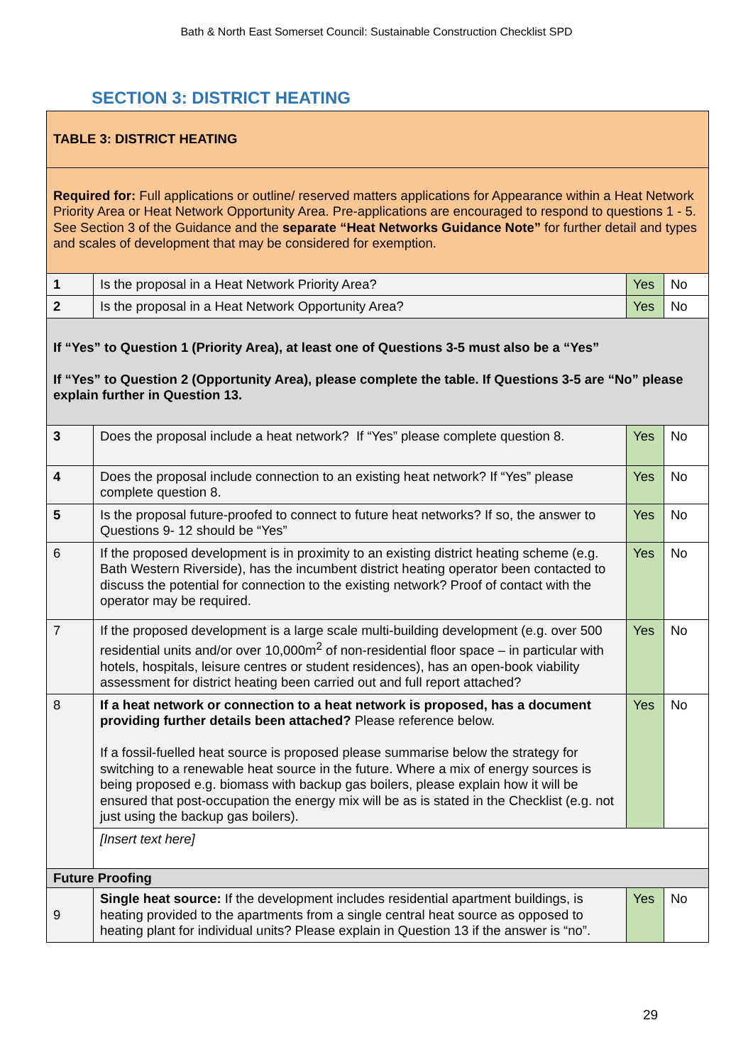Bath & North East Somerset Council: Sustainable Construction Checklist SPD
SECTION 3: DISTRICT HEATING
| TABLE 3: DISTRICT HEATING | | | |
| Required for: Full applications or outline/ reserved matters applications for Appearance within a Heat Network Priority Area or Heat Network Opportunity Area. Pre-applications are encouraged to respond to questions 1 - 5. See Section 3 of the Guidance and the separate “Heat Networks Guidance Note” for further detail and types and scales of development that may be considered for exemption. | | | |
| 1 | Is the proposal in a Heat Network Priority Area? | Yes | No |
| 2 | Is the proposal in a Heat Network Opportunity Area? | Yes | No |
| If “Yes” to Question 1 (Priority Area), at least one of Questions 3-5 must also be a “Yes” If “Yes” to Question 2 (Opportunity Area), please complete the table. If Questions 3-5 are “No” please explain further in Question 13. | | | |
| 3 | Does the proposal include a heat network? If “Yes” please complete question 8. | Yes | No |
| 4 | Does the proposal include connection to an existing heat network? If “Yes” please complete question 8. | Yes | No |
| 5 | Is the proposal future-proofed to connect to future heat networks? If so, the answer to Questions 9- 12 should be “Yes” | Yes | No |
| 6 | If the proposed development is in proximity to an existing district heating scheme (e.g. Bath Western Riverside), has the incumbent district heating operator been contacted to discuss the potential for connection to the existing network? Proof of contact with the operator may be required. | Yes | No |
| 7 | If the proposed development is a large scale multi-building development (e.g. over 500 residential units and/or over 10,000m<sup>2</sup> of non-residential floor space – in particular with hotels, hospitals, leisure centres or student residences), has an open-book viability assessment for district heating been carried out and full report attached? | Yes | No |
| 8 | If a heat network or connection to a heat network is proposed, has a document providing further details been attached? Please reference below. If a fossil-fuelled heat source is proposed please summarise below the strategy for switching to a renewable heat source in the future. Where a mix of energy sources is being proposed e.g. biomass with backup gas boilers, please explain how it will be ensured that post-occupation the energy mix will be as is stated in the Checklist (e.g. not just using the backup gas boilers). | Yes | No |
| | [Insert text here] | | |
| Future Proofing | | | |
| 9 | Single heat source: If the development includes residential apartment buildings, is heating provided to the apartments from a single central heat source as opposed to heating plant for individual units? Please explain in Question 13 if the answer is “no”. | Yes | No |
29